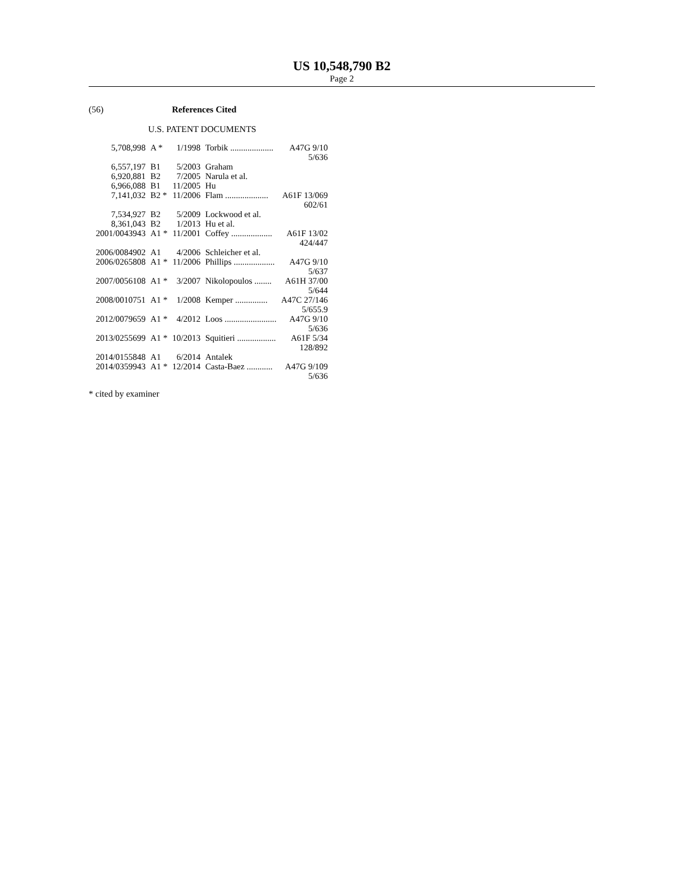US 10,548,790 B2
Page 2
(56) References Cited
U.S. PATENT DOCUMENTS
| 5,708,998 | A * | 1/1998 | Torbik .................... | A47G 9/10 |
| | | | | 5/636 |
| 6,557,197 | B1 | 5/2003 | Graham | |
| 6,920,881 | B2 | 7/2005 | Narula et al. | |
| 6,966,088 | B1 | 11/2005 | Hu | |
| 7,141,032 | B2 * | 11/2006 | Flam .................... | A61F 13/069 |
| | | | | 602/61 |
| 7,534,927 | B2 | 5/2009 | Lockwood et al. | |
| 8,361,043 | B2 | 1/2013 | Hu et al. | |
| 2001/0043943 | A1 * | 11/2001 | Coffey ................... | A61F 13/02 |
| | | | | 424/447 |
| 2006/0084902 | A1 | 4/2006 | Schleicher et al. | |
| 2006/0265808 | A1 * | 11/2006 | Phillips ................... | A47G 9/10 |
| | | | | 5/637 |
| 2007/0056108 | A1 * | 3/2007 | Nikolopoulos ........ | A61H 37/00 |
| | | | | 5/644 |
| 2008/0010751 | A1 * | 1/2008 | Kemper ............... | A47C 27/146 |
| | | | | 5/655.9 |
| 2012/0079659 | A1 * | 4/2012 | Loos ........................ | A47G 9/10 |
| | | | | 5/636 |
| 2013/0255699 | A1 * | 10/2013 | Squitieri .................. | A61F 5/34 |
| | | | | 128/892 |
| 2014/0155848 | A1 | 6/2014 | Antalek | |
| 2014/0359943 | A1 * | 12/2014 | Casta-Baez ............ | A47G 9/109 |
| | | | | 5/636 |
* cited by examiner